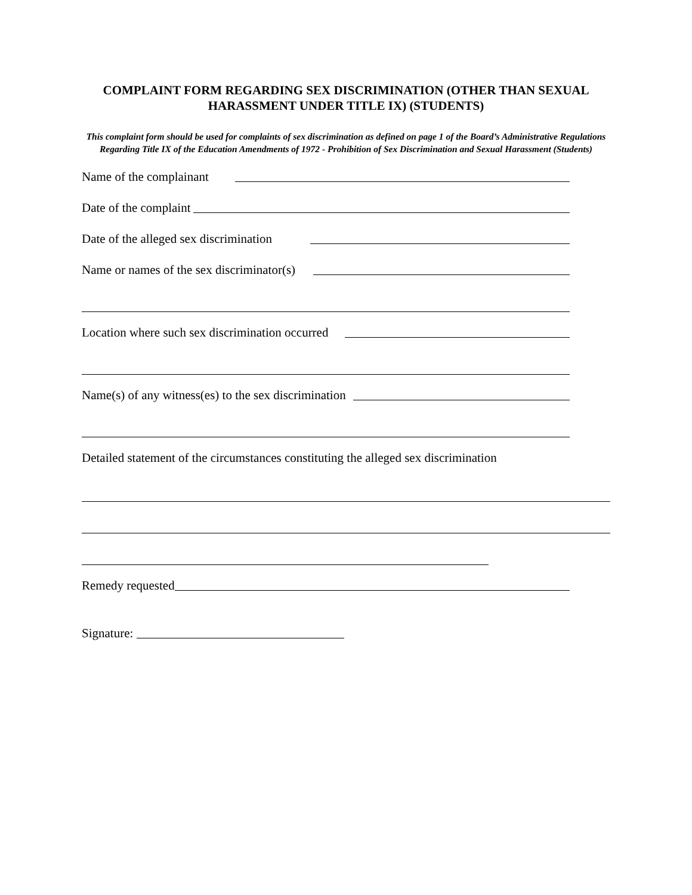COMPLAINT FORM REGARDING SEX DISCRIMINATION (OTHER THAN SEXUAL HARASSMENT UNDER TITLE IX) (STUDENTS)
This complaint form should be used for complaints of sex discrimination as defined on page 1 of the Board’s Administrative Regulations Regarding Title IX of the Education Amendments of 1972 - Prohibition of Sex Discrimination and Sexual Harassment (Students)
Name of the complainant
Date of the complaint
Date of the alleged sex discrimination
Name or names of the sex discriminator(s)
Location where such sex discrimination occurred
Name(s) of any witness(es) to the sex discrimination
Detailed statement of the circumstances constituting the alleged sex discrimination
Remedy requested
Signature: